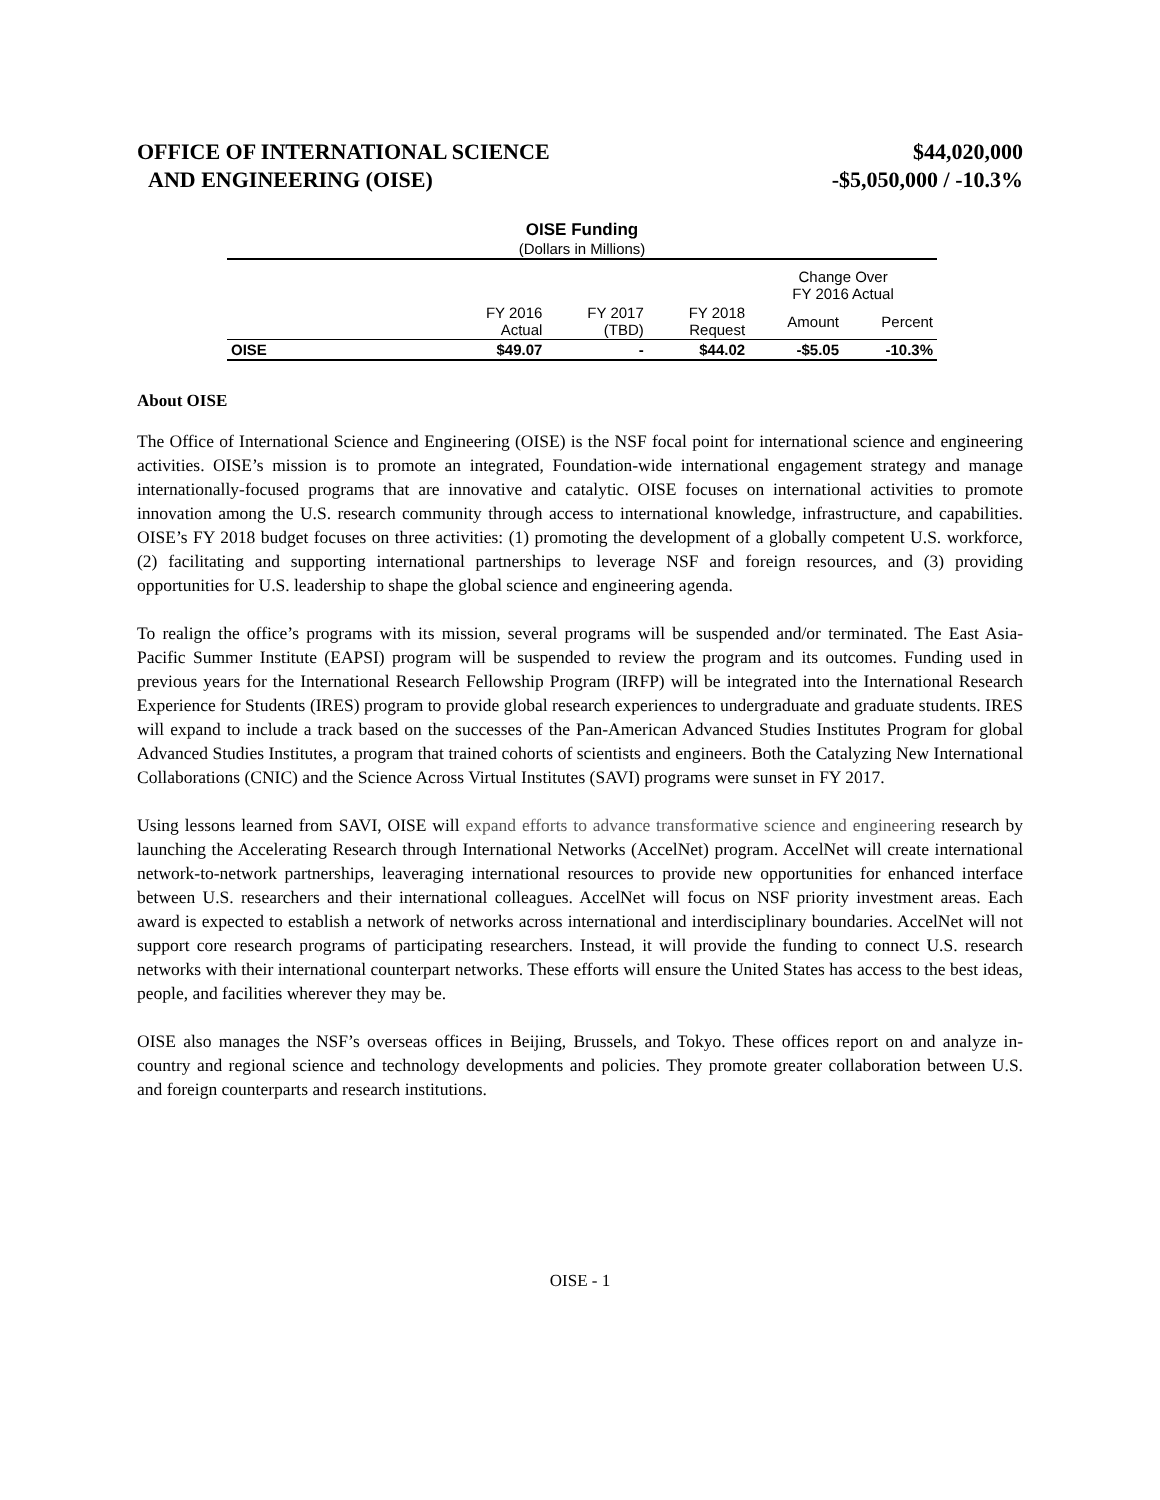OFFICE OF INTERNATIONAL SCIENCE
AND ENGINEERING (OISE)
$44,020,000
-$5,050,000 / -10.3%
OISE Funding
(Dollars in Millions)
| | | | | Change Over FY 2016 Actual | |
| --- | --- | --- | --- | --- | --- |
| | FY 2016 Actual | FY 2017 (TBD) | FY 2018 Request | Amount | Percent |
| OISE | $49.07 | - | $44.02 | -$5.05 | -10.3% |
About OISE
The Office of International Science and Engineering (OISE) is the NSF focal point for international science and engineering activities. OISE’s mission is to promote an integrated, Foundation-wide international engagement strategy and manage internationally-focused programs that are innovative and catalytic. OISE focuses on international activities to promote innovation among the U.S. research community through access to international knowledge, infrastructure, and capabilities. OISE’s FY 2018 budget focuses on three activities: (1) promoting the development of a globally competent U.S. workforce, (2) facilitating and supporting international partnerships to leverage NSF and foreign resources, and (3) providing opportunities for U.S. leadership to shape the global science and engineering agenda.
To realign the office’s programs with its mission, several programs will be suspended and/or terminated. The East Asia-Pacific Summer Institute (EAPSI) program will be suspended to review the program and its outcomes. Funding used in previous years for the International Research Fellowship Program (IRFP) will be integrated into the International Research Experience for Students (IRES) program to provide global research experiences to undergraduate and graduate students. IRES will expand to include a track based on the successes of the Pan-American Advanced Studies Institutes Program for global Advanced Studies Institutes, a program that trained cohorts of scientists and engineers. Both the Catalyzing New International Collaborations (CNIC) and the Science Across Virtual Institutes (SAVI) programs were sunset in FY 2017.
Using lessons learned from SAVI, OISE will expand efforts to advance transformative science and engineering research by launching the Accelerating Research through International Networks (AccelNet) program. AccelNet will create international network-to-network partnerships, leaveraging international resources to provide new opportunities for enhanced interface between U.S. researchers and their international colleagues. AccelNet will focus on NSF priority investment areas. Each award is expected to establish a network of networks across international and interdisciplinary boundaries. AccelNet will not support core research programs of participating researchers. Instead, it will provide the funding to connect U.S. research networks with their international counterpart networks. These efforts will ensure the United States has access to the best ideas, people, and facilities wherever they may be.
OISE also manages the NSF’s overseas offices in Beijing, Brussels, and Tokyo. These offices report on and analyze in-country and regional science and technology developments and policies. They promote greater collaboration between U.S. and foreign counterparts and research institutions.
OISE - 1